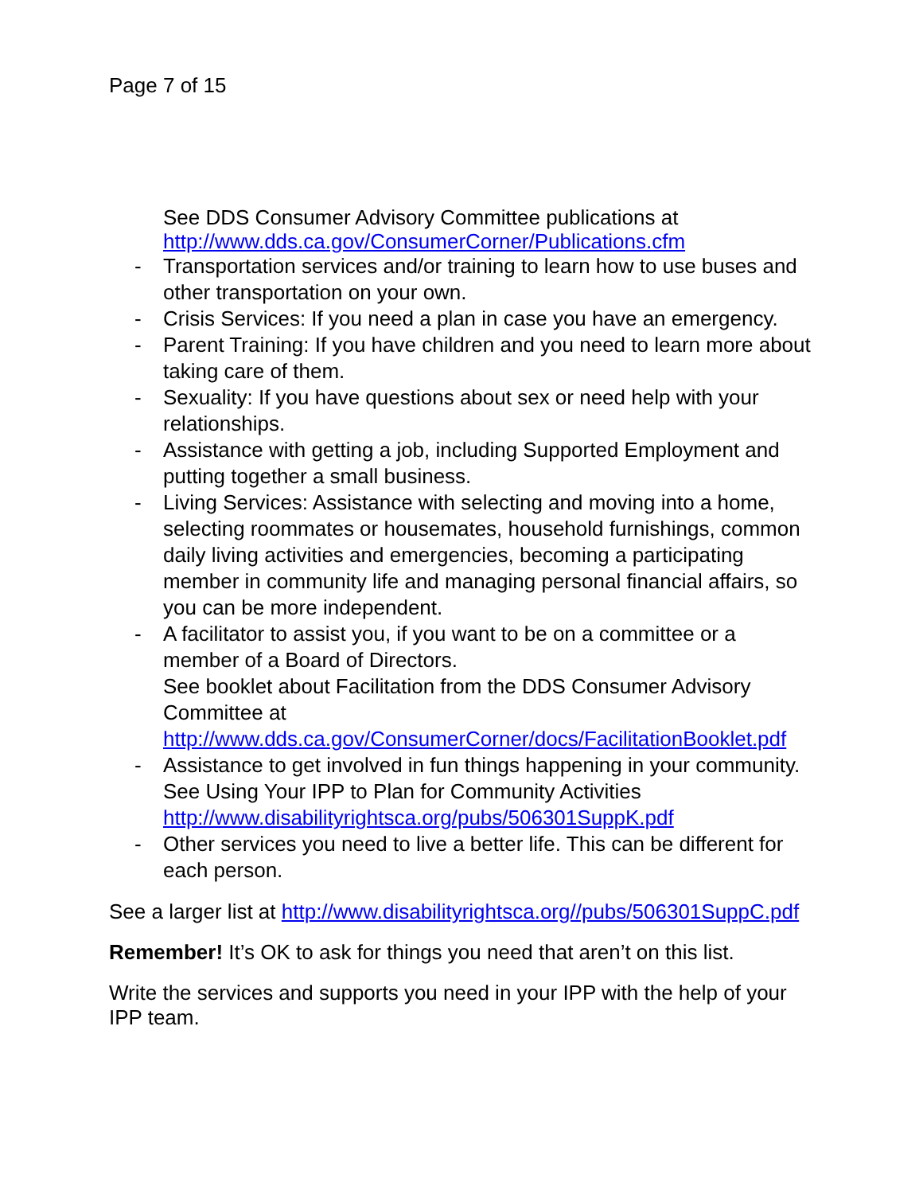Page 7 of 15
See DDS Consumer Advisory Committee publications at
http://www.dds.ca.gov/ConsumerCorner/Publications.cfm
- Transportation services and/or training to learn how to use buses and other transportation on your own.
- Crisis Services: If you need a plan in case you have an emergency.
- Parent Training: If you have children and you need to learn more about taking care of them.
- Sexuality: If you have questions about sex or need help with your relationships.
- Assistance with getting a job, including Supported Employment and putting together a small business.
- Living Services: Assistance with selecting and moving into a home, selecting roommates or housemates, household furnishings, common daily living activities and emergencies, becoming a participating member in community life and managing personal financial affairs, so you can be more independent.
- A facilitator to assist you, if you want to be on a committee or a member of a Board of Directors.
See booklet about Facilitation from the DDS Consumer Advisory Committee at
http://www.dds.ca.gov/ConsumerCorner/docs/FacilitationBooklet.pdf
- Assistance to get involved in fun things happening in your community. See Using Your IPP to Plan for Community Activities
http://www.disabilityrightsca.org/pubs/506301SuppK.pdf
- Other services you need to live a better life. This can be different for each person.
See a larger list at http://www.disabilityrightsca.org//pubs/506301SuppC.pdf
Remember! It’s OK to ask for things you need that aren’t on this list.
Write the services and supports you need in your IPP with the help of your IPP team.